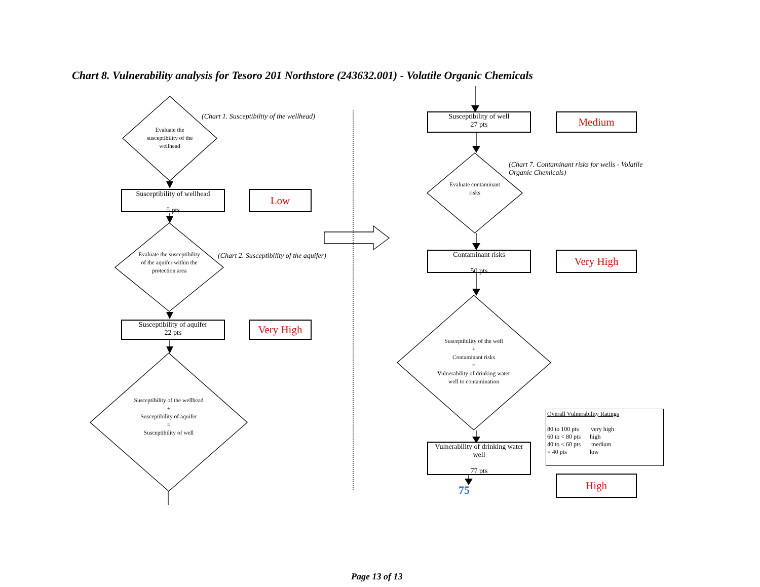Chart 8. Vulnerability analysis for Tesoro 201 Northstore (243632.001) - Volatile Organic Chemicals
Evaluate the susceptibility of the wellhead
(Chart 1. Susceptibiltiy of the wellhead)
Susceptibility of wellhead
5 pts
Low
Evaluate the susceptibility of the aquifer within the protection area
(Chart 2. Susceptibility of the aquifer)
Susceptibility of aquifer
22 pts
Very High
Susceptibility of the wellhead
+
Susceptibility of aquifer
=
Susceptibility of well
Susceptibility of well
27 pts
Medium
(Chart 7. Contaminant risks for wells - Volatile Organic Chemicals)
Evaluate contaminant risks
Contaminant risks
50 pts
Very High
Susceptibility of the well
+
Contaminant risks
=
Vulnerability of drinking water well to contamination
Vulnerability of drinking water well
77 pts
75
Overall Vulnerability Ratings
80 to 100 pts very high
60 to < 80 pts high
40 to < 60 pts medium
< 40 pts low
High
Page 13 of 13